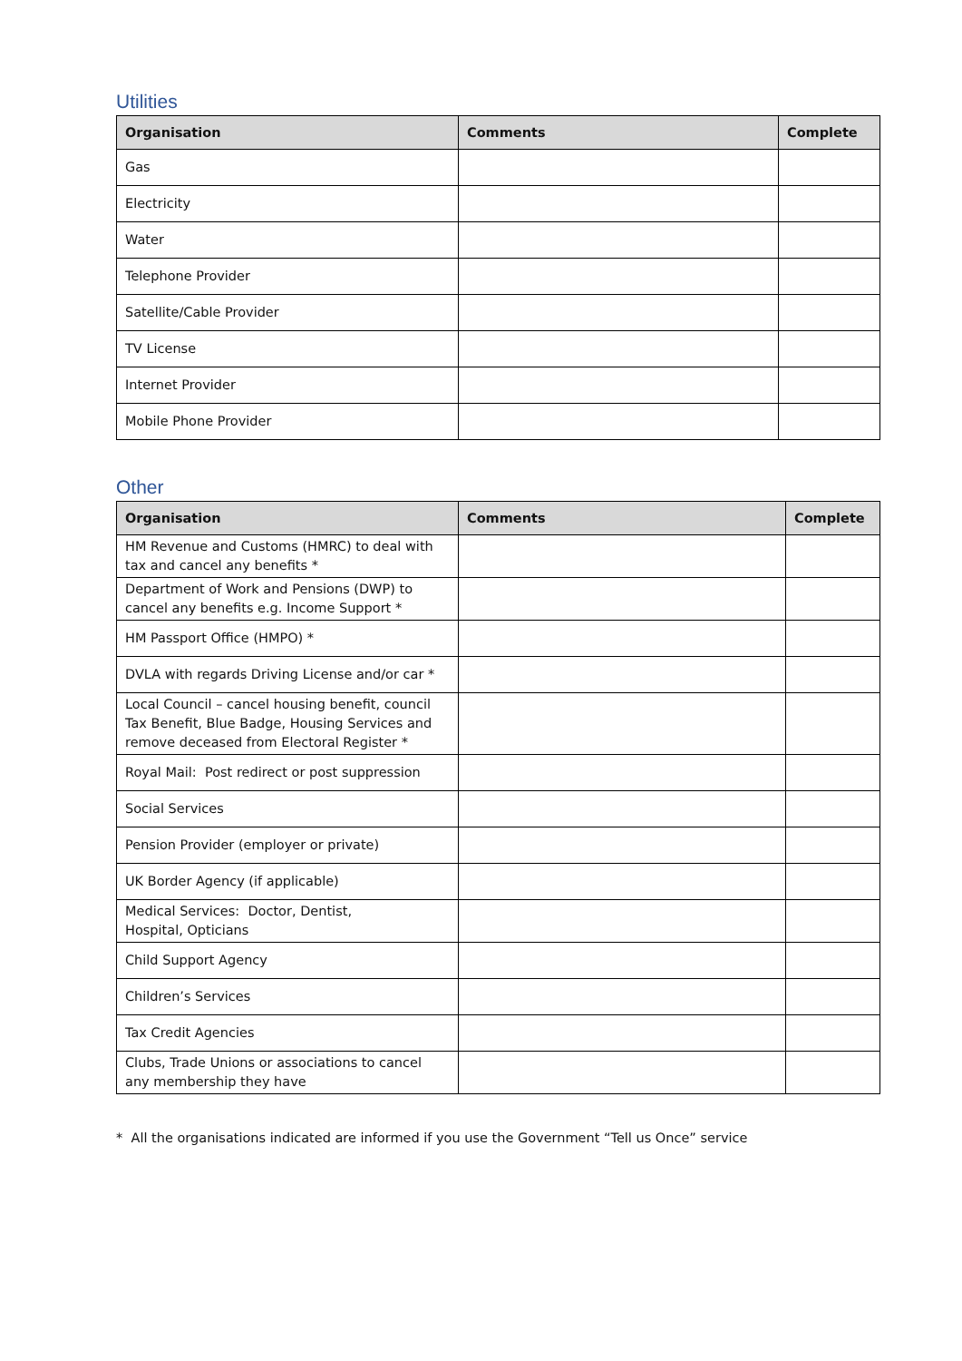Utilities
| Organisation | Comments | Complete |
| --- | --- | --- |
| Gas | | |
| Electricity | | |
| Water | | |
| Telephone Provider | | |
| Satellite/Cable Provider | | |
| TV License | | |
| Internet Provider | | |
| Mobile Phone Provider | | |
Other
| Organisation | Comments | Complete |
| --- | --- | --- |
| HM Revenue and Customs (HMRC) to deal with tax and cancel any benefits * | | |
| Department of Work and Pensions (DWP) to cancel any benefits e.g. Income Support * | | |
| HM Passport Office (HMPO) * | | |
| DVLA with regards Driving License and/or car * | | |
| Local Council – cancel housing benefit, council Tax Benefit, Blue Badge, Housing Services and remove deceased from Electoral Register * | | |
| Royal Mail: Post redirect or post suppression | | |
| Social Services | | |
| Pension Provider (employer or private) | | |
| UK Border Agency (if applicable) | | |
| Medical Services: Doctor, Dentist, Hospital, Opticians | | |
| Child Support Agency | | |
| Children’s Services | | |
| Tax Credit Agencies | | |
| Clubs, Trade Unions or associations to cancel any membership they have | | |
* All the organisations indicated are informed if you use the Government “Tell us Once” service